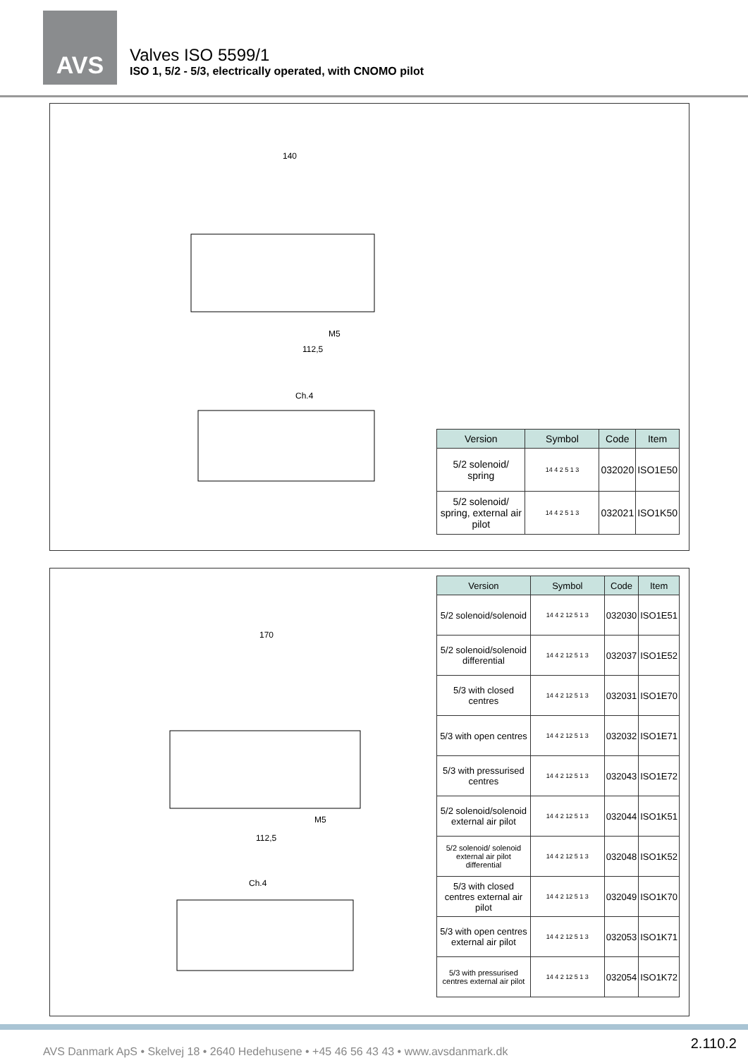AVS
Valves ISO 5599/1
ISO 1, 5/2 - 5/3, electrically operated, with CNOMO pilot
140
M5
112,5
Ch.4
| Version | Symbol | Code | Item |
| --- | --- | --- | --- |
| 5/2 solenoid/ spring | 14 4 2 5 1 3 | 032020 | ISO1E50 |
| 5/2 solenoid/ spring, external air pilot | 14 4 2 5 1 3 | 032021 | ISO1K50 |
| Version | Symbol | Code | Item |
| --- | --- | --- | --- |
| 5/2 solenoid/solenoid | 14 4 2 12 5 1 3 | 032030 | ISO1E51 |
| 5/2 solenoid/solenoid differential | 14 4 2 12 5 1 3 | 032037 | ISO1E52 |
| 5/3 with closed centres | 14 4 2 12 5 1 3 | 032031 | ISO1E70 |
| 5/3 with open centres | 14 4 2 12 5 1 3 | 032032 | ISO1E71 |
| 5/3 with pressurised centres | 14 4 2 12 5 1 3 | 032043 | ISO1E72 |
| 5/2 solenoid/solenoid external air pilot | 14 4 2 12 5 1 3 | 032044 | ISO1K51 |
| 5/2 solenoid/ solenoid external air pilot differential | 14 4 2 12 5 1 3 | 032048 | ISO1K52 |
| 5/3 with closed centres external air pilot | 14 4 2 12 5 1 3 | 032049 | ISO1K70 |
| 5/3 with open centres external air pilot | 14 4 2 12 5 1 3 | 032053 | ISO1K71 |
| 5/3 with pressurised centres external air pilot | 14 4 2 12 5 1 3 | 032054 | ISO1K72 |
170
M5
112,5
Ch.4
AVS Danmark ApS • Skelvej 18 • 2640 Hedehusene • +45 46 56 43 43 • www.avsdanmark.dk 2.110.2